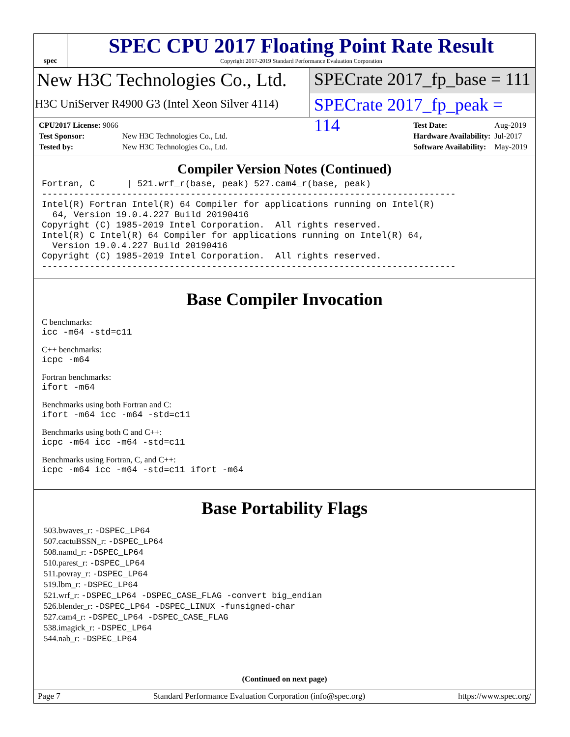spec
SPEC CPU 2017 Floating Point Rate Result
Copyright 2017-2019 Standard Performance Evaluation Corporation
New H3C Technologies Co., Ltd.
H3C UniServer R4900 G3 (Intel Xeon Silver 4114)
SPECrate 2017_fp_base = 111
SPECrate 2017_fp_peak = 114
| CPU2017 License: 9066 | |
| Test Sponsor: | New H3C Technologies Co., Ltd. |
| Tested by: | New H3C Technologies Co., Ltd. |
| Test Date: | Aug-2019 |
| Hardware Availability: | Jul-2017 |
| Software Availability: | May-2019 |
Compiler Version Notes (Continued)
Fortran, C      | 521.wrf_r(base, peak) 527.cam4_r(base, peak)
------------------------------------------------------------------------------
Intel(R) Fortran Intel(R) 64 Compiler for applications running on Intel(R)
  64, Version 19.0.4.227 Build 20190416
Copyright (C) 1985-2019 Intel Corporation.  All rights reserved.
Intel(R) C Intel(R) 64 Compiler for applications running on Intel(R) 64,
  Version 19.0.4.227 Build 20190416
Copyright (C) 1985-2019 Intel Corporation.  All rights reserved.
------------------------------------------------------------------------------
Base Compiler Invocation
C benchmarks:
icc -m64 -std=c11
C++ benchmarks:
icpc -m64
Fortran benchmarks:
ifort -m64
Benchmarks using both Fortran and C:
ifort -m64 icc -m64 -std=c11
Benchmarks using both C and C++:
icpc -m64 icc -m64 -std=c11
Benchmarks using Fortran, C, and C++:
icpc -m64 icc -m64 -std=c11 ifort -m64
Base Portability Flags
503.bwaves_r: -DSPEC_LP64
507.cactuBSSN_r: -DSPEC_LP64
508.namd_r: -DSPEC_LP64
510.parest_r: -DSPEC_LP64
511.povray_r: -DSPEC_LP64
519.lbm_r: -DSPEC_LP64
521.wrf_r: -DSPEC_LP64 -DSPEC_CASE_FLAG -convert big_endian
526.blender_r: -DSPEC_LP64 -DSPEC_LINUX -funsigned-char
527.cam4_r: -DSPEC_LP64 -DSPEC_CASE_FLAG
538.imagick_r: -DSPEC_LP64
544.nab_r: -DSPEC_LP64
(Continued on next page)
Page 7 Standard Performance Evaluation Corporation (info@spec.org) https://www.spec.org/